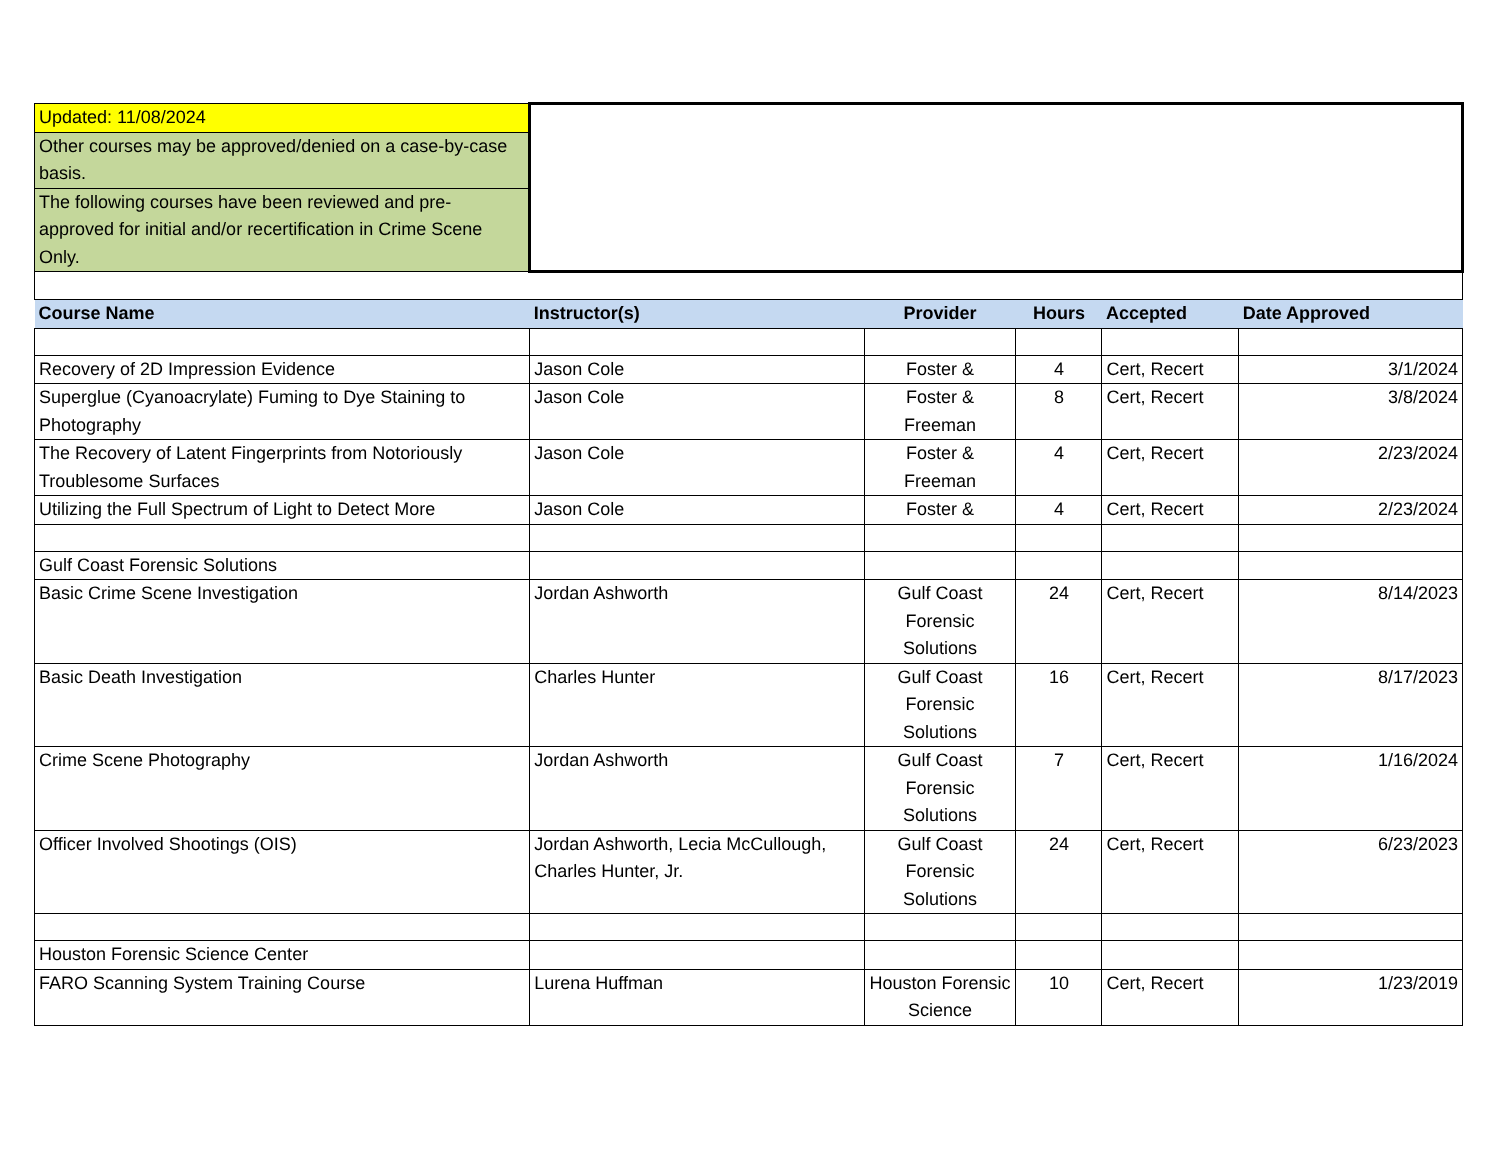| Updated: 11/08/2024 | | | | | |
| Other courses may be approved/denied on a case-by-case basis. | | | | | |
| The following courses have been reviewed and pre-approved for initial and/or recertification in Crime Scene Only. | | | | | |
| Course Name | Instructor(s) | Provider | Hours | Accepted | Date Approved |
| Recovery of 2D Impression Evidence | Jason Cole | Foster & | 4 | Cert, Recert | 3/1/2024 |
| Superglue (Cyanoacrylate) Fuming to Dye Staining to Photography | Jason Cole | Foster & Freeman | 8 | Cert, Recert | 3/8/2024 |
| The Recovery of Latent Fingerprints from Notoriously Troublesome Surfaces | Jason Cole | Foster & Freeman | 4 | Cert, Recert | 2/23/2024 |
| Utilizing the Full Spectrum of Light to Detect More | Jason Cole | Foster & | 4 | Cert, Recert | 2/23/2024 |
| Gulf Coast Forensic Solutions | | | | | |
| Basic Crime Scene Investigation | Jordan Ashworth | Gulf Coast Forensic Solutions | 24 | Cert, Recert | 8/14/2023 |
| Basic Death Investigation | Charles Hunter | Gulf Coast Forensic Solutions | 16 | Cert, Recert | 8/17/2023 |
| Crime Scene Photography | Jordan Ashworth | Gulf Coast Forensic Solutions | 7 | Cert, Recert | 1/16/2024 |
| Officer Involved Shootings (OIS) | Jordan Ashworth, Lecia McCullough, Charles Hunter, Jr. | Gulf Coast Forensic Solutions | 24 | Cert, Recert | 6/23/2023 |
| Houston Forensic Science Center | | | | | |
| FARO Scanning System Training Course | Lurena Huffman | Houston Forensic Science | 10 | Cert, Recert | 1/23/2019 |